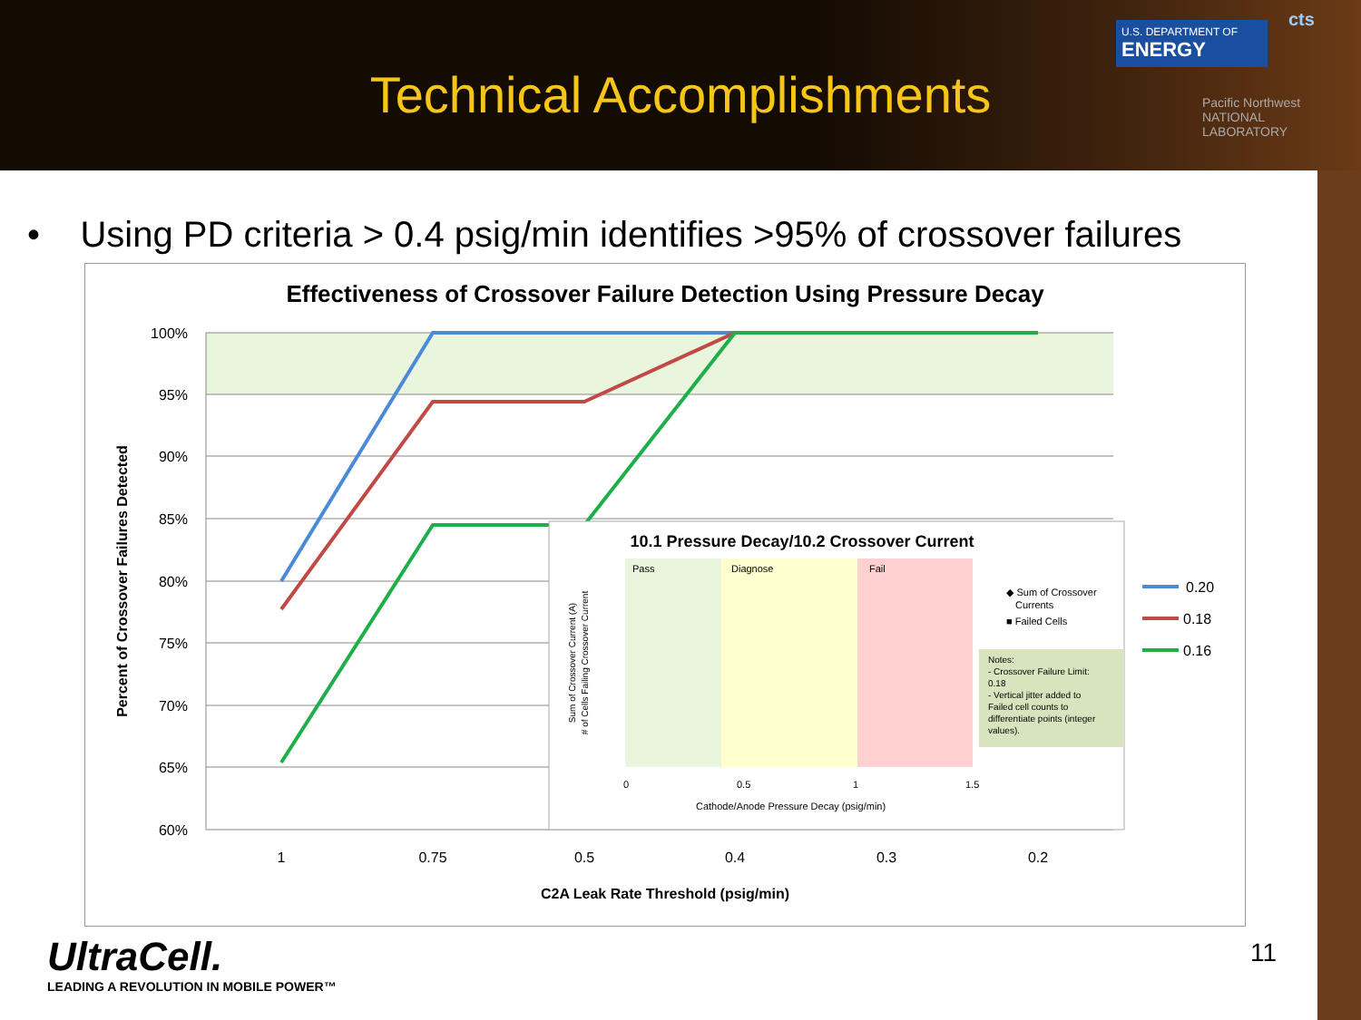Technical Accomplishments
U.S. DEPARTMENT OF ENERGY
cts
Pacific Northwest
NATIONAL LABORATORY
• Using PD criteria > 0.4 psig/min identifies >95% of crossover failures
Effectiveness of Crossover Failure Detection Using Pressure Decay
100%
95%
90%
85%
80%
75%
70%
65%
60%
Percent of Crossover Failures Detected
1
0.75
0.5
0.4
0.3
0.2
C2A Leak Rate Threshold (psig/min)
0.20
0.18
0.16
10.1 Pressure Decay/10.2 Crossover Current
Pass
Diagnose
Fail
0
0.5
1
1.5
Cathode/Anode Pressure Decay (psig/min)
◆ Sum of Crossover
Currents
■ Failed Cells
Notes:
- Crossover Failure Limit:
0.18
- Vertical jitter added to
Failed cell counts to
differentiate points (integer
values).
Sum of Crossover Current (A)
# of Cells Failing Crossover Current
UltraCell.
LEADING A REVOLUTION IN MOBILE POWER™
11